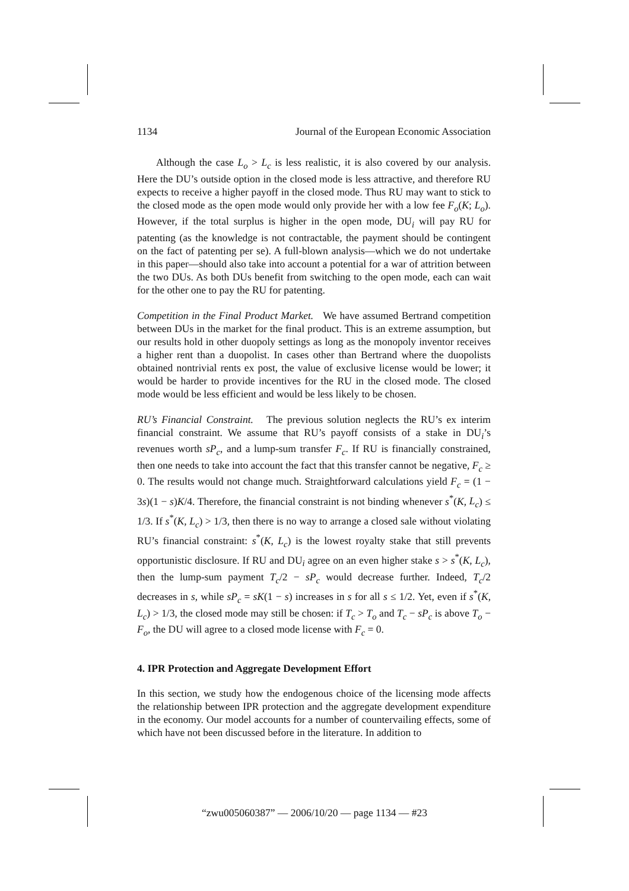1134 Journal of the European Economic Association
Although the case L<sub>o</sub> > L<sub>c</sub> is less realistic, it is also covered by our analysis. Here the DU’s outside option in the closed mode is less attractive, and therefore RU expects to receive a higher payoff in the closed mode. Thus RU may want to stick to the closed mode as the open mode would only provide her with a low fee F<sub>o</sub>(K; L<sub>o</sub>). However, if the total surplus is higher in the open mode, DU<sub>i</sub> will pay RU for patenting (as the knowledge is not contractable, the payment should be contingent on the fact of patenting per se). A full-blown analysis—which we do not undertake in this paper—should also take into account a potential for a war of attrition between the two DUs. As both DUs benefit from switching to the open mode, each can wait for the other one to pay the RU for patenting.
Competition in the Final Product Market. We have assumed Bertrand competition between DUs in the market for the final product. This is an extreme assumption, but our results hold in other duopoly settings as long as the monopoly inventor receives a higher rent than a duopolist. In cases other than Bertrand where the duopolists obtained nontrivial rents ex post, the value of exclusive license would be lower; it would be harder to provide incentives for the RU in the closed mode. The closed mode would be less efficient and would be less likely to be chosen.
RU’s Financial Constraint. The previous solution neglects the RU’s ex interim financial constraint. We assume that RU’s payoff consists of a stake in DU<sub>i</sub>’s revenues worth sP<sub>c</sub>, and a lump-sum transfer F<sub>c</sub>. If RU is financially constrained, then one needs to take into account the fact that this transfer cannot be negative, F<sub>c</sub> ≥ 0. The results would not change much. Straightforward calculations yield F<sub>c</sub> = (1 − 3s)(1 − s)K/4. Therefore, the financial constraint is not binding whenever s<sup>*</sup>(K, L<sub>c</sub>) ≤ 1/3. If s<sup>*</sup>(K, L<sub>c</sub>) > 1/3, then there is no way to arrange a closed sale without violating RU’s financial constraint: s<sup>*</sup>(K, L<sub>c</sub>) is the lowest royalty stake that still prevents opportunistic disclosure. If RU and DU<sub>i</sub> agree on an even higher stake s > s<sup>*</sup>(K, L<sub>c</sub>), then the lump-sum payment T<sub>c</sub>/2 − sP<sub>c</sub> would decrease further. Indeed, T<sub>c</sub>/2 decreases in s, while sP<sub>c</sub> = sK(1 − s) increases in s for all s ≤ 1/2. Yet, even if s<sup>*</sup>(K, L<sub>c</sub>) > 1/3, the closed mode may still be chosen: if T<sub>c</sub> > T<sub>o</sub> and T<sub>c</sub> − sP<sub>c</sub> is above T<sub>o</sub> − F<sub>o</sub>, the DU will agree to a closed mode license with F<sub>c</sub> = 0.
4. IPR Protection and Aggregate Development Effort
In this section, we study how the endogenous choice of the licensing mode affects the relationship between IPR protection and the aggregate development expenditure in the economy. Our model accounts for a number of countervailing effects, some of which have not been discussed before in the literature. In addition to
“zwu005060387” — 2006/10/20 — page 1134 — #23